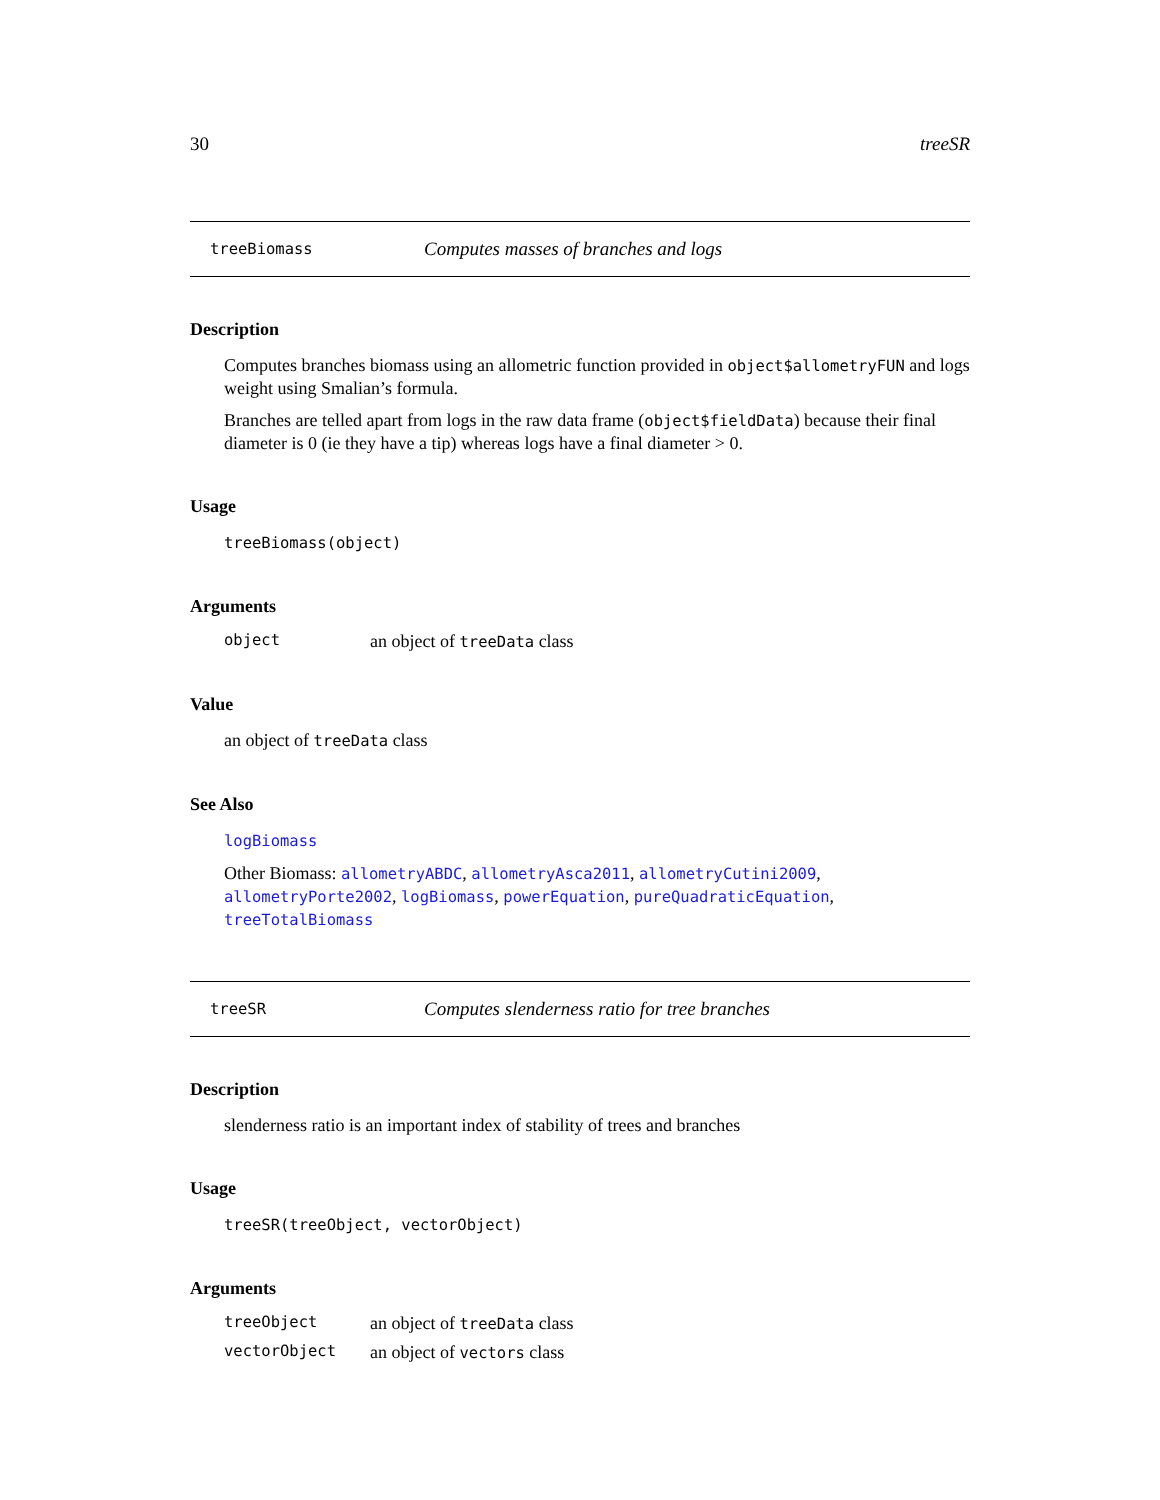30 treeSR
treeBiomass Computes masses of branches and logs
Description
Computes branches biomass using an allometric function provided in object$allometryFUN and logs weight using Smalian’s formula.
Branches are telled apart from logs in the raw data frame (object$fieldData) because their final diameter is 0 (ie they have a tip) whereas logs have a final diameter > 0.
Usage
treeBiomass(object)
Arguments
object an object of treeData class
Value
an object of treeData class
See Also
logBiomass
Other Biomass: allometryABDC, allometryAsca2011, allometryCutini2009, allometryPorte2002, logBiomass, powerEquation, pureQuadraticEquation, treeTotalBiomass
treeSR Computes slenderness ratio for tree branches
Description
slenderness ratio is an important index of stability of trees and branches
Usage
treeSR(treeObject, vectorObject)
Arguments
treeObject an object of treeData class
vectorObject an object of vectors class